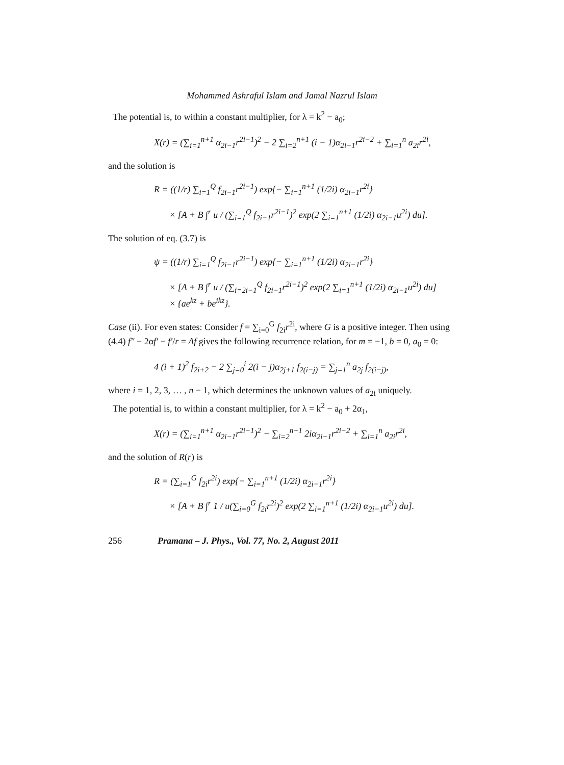Mohammed Ashraful Islam and Jamal Nazrul Islam
The potential is, to within a constant multiplier, for λ = k<sup>2</sup> − a<sub>0</sub>;
X(r) = (∑<sub>i=1</sub><sup>n+1</sup> α<sub>2i−1</sub>r<sup>2i−1</sup>)<sup>2</sup> − 2 ∑<sub>i=2</sub><sup>n+1</sup> (i − 1)α<sub>2i−1</sub>r<sup>2i−2</sup> + ∑<sub>i=1</sub><sup>n</sup> a<sub>2i</sub>r<sup>2i</sup>,
and the solution is
R = ((1/r) ∑<sub>i=1</sub><sup>Q</sup> f<sub>2i−1</sub>r<sup>2i−1</sup>) exp{− ∑<sub>i=1</sub><sup>n+1</sup> (1/2i) α<sub>2i−1</sub>r<sup>2i</sup>}
× [A + B ∫<sup>r</sup> u / (∑<sub>i=1</sub><sup>Q</sup> f<sub>2i−1</sub>r<sup>2i−1</sup>)<sup>2</sup> exp(2 ∑<sub>i=1</sub><sup>n+1</sup> (1/2i) α<sub>2i−1</sub>u<sup>2i</sup>) du].
The solution of eq. (3.7) is
ψ = ((1/r) ∑<sub>i=1</sub><sup>Q</sup> f<sub>2i−1</sub>r<sup>2i−1</sup>) exp{− ∑<sub>i=1</sub><sup>n+1</sup> (1/2i) α<sub>2i−1</sub>r<sup>2i</sup>}
× [A + B ∫<sup>r</sup> u / (∑<sub>i=2i−1</sub><sup>Q</sup> f<sub>2i−1</sub>r<sup>2i−1</sup>)<sup>2</sup> exp(2 ∑<sub>i=1</sub><sup>n+1</sup> (1/2i) α<sub>2i−1</sub>u<sup>2i</sup>) du]
× {ae<sup>kz</sup> + be<sup>ikz</sup>}.
Case (ii). For even states: Consider f = ∑<sub>i=0</sub><sup>G</sup> f<sub>2i</sub>r<sup>2i</sup>, where G is a positive integer. Then using (4.4) f″ − 2αf′ − f′/r = Af gives the following recurrence relation, for m = −1, b = 0, a<sub>0</sub> = 0:
4 (i + 1)<sup>2</sup> f<sub>2i+2</sub> − 2 ∑<sub>j=0</sub><sup>i</sup> 2(i − j)α<sub>2j+1</sub> f<sub>2(i−j)</sub> = ∑<sub>j=1</sub><sup>n</sup> a<sub>2j</sub> f<sub>2(i−j)</sub>,
where i = 1, 2, 3, … , n − 1, which determines the unknown values of a<sub>2i</sub> uniquely.
The potential is, to within a constant multiplier, for λ = k<sup>2</sup> − a<sub>0</sub> + 2α<sub>1</sub>,
X(r) = (∑<sub>i=1</sub><sup>n+1</sup> α<sub>2i−1</sub>r<sup>2i−1</sup>)<sup>2</sup> − ∑<sub>i=2</sub><sup>n+1</sup> 2iα<sub>2i−1</sub>r<sup>2i−2</sup> + ∑<sub>i=1</sub><sup>n</sup> a<sub>2i</sub>r<sup>2i</sup>,
and the solution of R(r) is
R = (∑<sub>i=1</sub><sup>G</sup> f<sub>2i</sub>r<sup>2i</sup>) exp{− ∑<sub>i=1</sub><sup>n+1</sup> (1/2i) α<sub>2i−1</sub>r<sup>2i</sup>}
× [A + B ∫<sup>r</sup> 1 / u(∑<sub>i=0</sub><sup>G</sup> f<sub>2i</sub>r<sup>2i</sup>)<sup>2</sup> exp(2 ∑<sub>i=1</sub><sup>n+1</sup> (1/2i) α<sub>2i−1</sub>u<sup>2i</sup>) du].
256 Pramana – J. Phys., Vol. 77, No. 2, August 2011